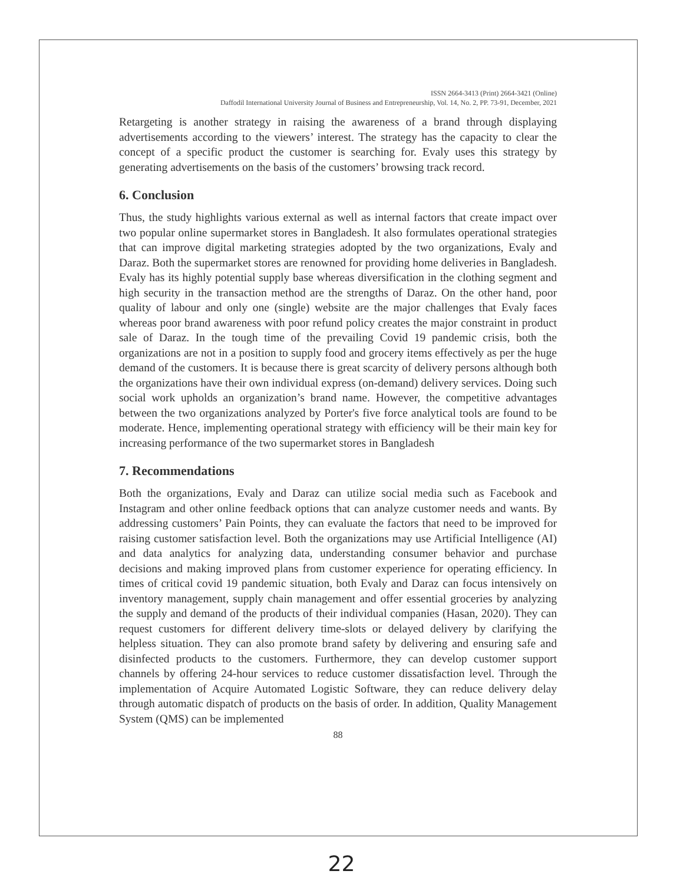ISSN 2664-3413 (Print) 2664-3421 (Online)
Daffodil International University Journal of Business and Entrepreneurship, Vol. 14, No. 2, PP. 73-91, December, 2021
Retargeting is another strategy in raising the awareness of a brand through displaying advertisements according to the viewers’ interest. The strategy has the capacity to clear the concept of a specific product the customer is searching for. Evaly uses this strategy by generating advertisements on the basis of the customers’ browsing track record.
6. Conclusion
Thus, the study highlights various external as well as internal factors that create impact over two popular online supermarket stores in Bangladesh. It also formulates operational strategies that can improve digital marketing strategies adopted by the two organizations, Evaly and Daraz. Both the supermarket stores are renowned for providing home deliveries in Bangladesh. Evaly has its highly potential supply base whereas diversification in the clothing segment and high security in the transaction method are the strengths of Daraz. On the other hand, poor quality of labour and only one (single) website are the major challenges that Evaly faces whereas poor brand awareness with poor refund policy creates the major constraint in product sale of Daraz. In the tough time of the prevailing Covid 19 pandemic crisis, both the organizations are not in a position to supply food and grocery items effectively as per the huge demand of the customers. It is because there is great scarcity of delivery persons although both the organizations have their own individual express (on-demand) delivery services. Doing such social work upholds an organization’s brand name. However, the competitive advantages between the two organizations analyzed by Porter's five force analytical tools are found to be moderate. Hence, implementing operational strategy with efficiency will be their main key for increasing performance of the two supermarket stores in Bangladesh
7. Recommendations
Both the organizations, Evaly and Daraz can utilize social media such as Facebook and Instagram and other online feedback options that can analyze customer needs and wants. By addressing customers’ Pain Points, they can evaluate the factors that need to be improved for raising customer satisfaction level. Both the organizations may use Artificial Intelligence (AI) and data analytics for analyzing data, understanding consumer behavior and purchase decisions and making improved plans from customer experience for operating efficiency. In times of critical covid 19 pandemic situation, both Evaly and Daraz can focus intensively on inventory management, supply chain management and offer essential groceries by analyzing the supply and demand of the products of their individual companies (Hasan, 2020). They can request customers for different delivery time-slots or delayed delivery by clarifying the helpless situation. They can also promote brand safety by delivering and ensuring safe and disinfected products to the customers. Furthermore, they can develop customer support channels by offering 24-hour services to reduce customer dissatisfaction level. Through the implementation of Acquire Automated Logistic Software, they can reduce delivery delay through automatic dispatch of products on the basis of order. In addition, Quality Management System (QMS) can be implemented
88
22